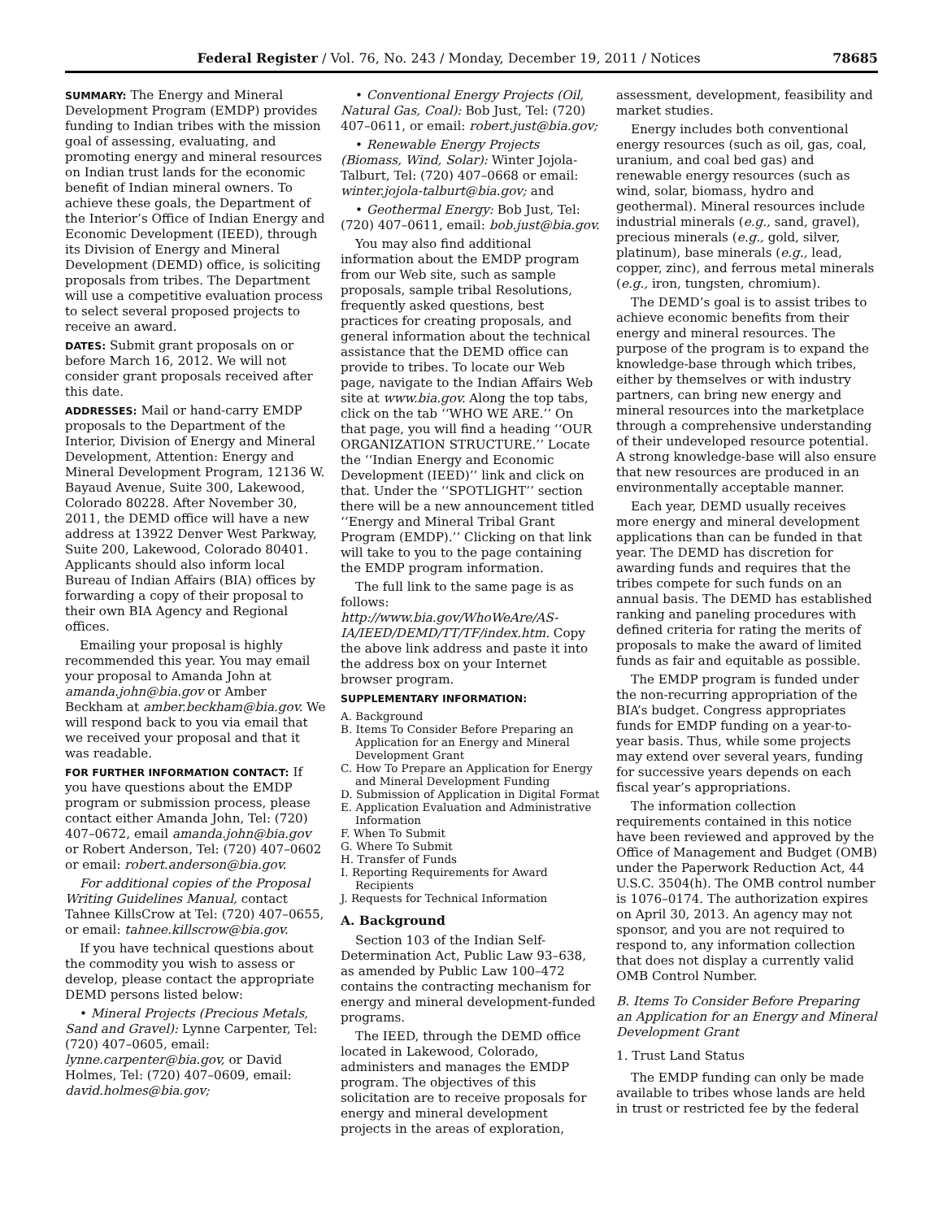Federal Register / Vol. 76, No. 243 / Monday, December 19, 2011 / Notices 78685
SUMMARY: The Energy and Mineral Development Program (EMDP) provides funding to Indian tribes with the mission goal of assessing, evaluating, and promoting energy and mineral resources on Indian trust lands for the economic benefit of Indian mineral owners. To achieve these goals, the Department of the Interior’s Office of Indian Energy and Economic Development (IEED), through its Division of Energy and Mineral Development (DEMD) office, is soliciting proposals from tribes. The Department will use a competitive evaluation process to select several proposed projects to receive an award.
DATES: Submit grant proposals on or before March 16, 2012. We will not consider grant proposals received after this date.
ADDRESSES: Mail or hand-carry EMDP proposals to the Department of the Interior, Division of Energy and Mineral Development, Attention: Energy and Mineral Development Program, 12136 W. Bayaud Avenue, Suite 300, Lakewood, Colorado 80228. After November 30, 2011, the DEMD office will have a new address at 13922 Denver West Parkway, Suite 200, Lakewood, Colorado 80401. Applicants should also inform local Bureau of Indian Affairs (BIA) offices by forwarding a copy of their proposal to their own BIA Agency and Regional offices.
Emailing your proposal is highly recommended this year. You may email your proposal to Amanda John at amanda.john@bia.gov or Amber Beckham at amber.beckham@bia.gov. We will respond back to you via email that we received your proposal and that it was readable.
FOR FURTHER INFORMATION CONTACT: If you have questions about the EMDP program or submission process, please contact either Amanda John, Tel: (720) 407–0672, email amanda.john@bia.gov or Robert Anderson, Tel: (720) 407–0602 or email: robert.anderson@bia.gov.
For additional copies of the Proposal Writing Guidelines Manual, contact Tahnee KillsCrow at Tel: (720) 407–0655, or email: tahnee.killscrow@bia.gov.
If you have technical questions about the commodity you wish to assess or develop, please contact the appropriate DEMD persons listed below:
• Mineral Projects (Precious Metals, Sand and Gravel): Lynne Carpenter, Tel: (720) 407–0605, email: lynne.carpenter@bia.gov, or David Holmes, Tel: (720) 407–0609, email: david.holmes@bia.gov;
• Conventional Energy Projects (Oil, Natural Gas, Coal): Bob Just, Tel: (720) 407–0611, or email: robert.just@bia.gov;
• Renewable Energy Projects (Biomass, Wind, Solar): Winter Jojola-Talburt, Tel: (720) 407–0668 or email: winter.jojola-talburt@bia.gov; and
• Geothermal Energy: Bob Just, Tel: (720) 407–0611, email: bob.just@bia.gov.
You may also find additional information about the EMDP program from our Web site, such as sample proposals, sample tribal Resolutions, frequently asked questions, best practices for creating proposals, and general information about the technical assistance that the DEMD office can provide to tribes. To locate our Web page, navigate to the Indian Affairs Web site at www.bia.gov. Along the top tabs, click on the tab ‘‘WHO WE ARE.’’ On that page, you will find a heading ‘‘OUR ORGANIZATION STRUCTURE.’’ Locate the ‘‘Indian Energy and Economic Development (IEED)’’ link and click on that. Under the ‘‘SPOTLIGHT’’ section there will be a new announcement titled ‘‘Energy and Mineral Tribal Grant Program (EMDP).’’ Clicking on that link will take to you to the page containing the EMDP program information.
The full link to the same page is as follows: http://www.bia.gov/WhoWeAre/AS-IA/IEED/DEMD/TT/TF/index.htm. Copy the above link address and paste it into the address box on your Internet browser program.
SUPPLEMENTARY INFORMATION:
A. Background
B. Items To Consider Before Preparing an Application for an Energy and Mineral Development Grant
C. How To Prepare an Application for Energy and Mineral Development Funding
D. Submission of Application in Digital Format
E. Application Evaluation and Administrative Information
F. When To Submit
G. Where To Submit
H. Transfer of Funds
I. Reporting Requirements for Award Recipients
J. Requests for Technical Information
A. Background
Section 103 of the Indian Self-Determination Act, Public Law 93–638, as amended by Public Law 100–472 contains the contracting mechanism for energy and mineral development-funded programs.
The IEED, through the DEMD office located in Lakewood, Colorado, administers and manages the EMDP program. The objectives of this solicitation are to receive proposals for energy and mineral development projects in the areas of exploration,
assessment, development, feasibility and market studies.
Energy includes both conventional energy resources (such as oil, gas, coal, uranium, and coal bed gas) and renewable energy resources (such as wind, solar, biomass, hydro and geothermal). Mineral resources include industrial minerals (e.g., sand, gravel), precious minerals (e.g., gold, silver, platinum), base minerals (e.g., lead, copper, zinc), and ferrous metal minerals (e.g., iron, tungsten, chromium).
The DEMD’s goal is to assist tribes to achieve economic benefits from their energy and mineral resources. The purpose of the program is to expand the knowledge-base through which tribes, either by themselves or with industry partners, can bring new energy and mineral resources into the marketplace through a comprehensive understanding of their undeveloped resource potential. A strong knowledge-base will also ensure that new resources are produced in an environmentally acceptable manner.
Each year, DEMD usually receives more energy and mineral development applications than can be funded in that year. The DEMD has discretion for awarding funds and requires that the tribes compete for such funds on an annual basis. The DEMD has established ranking and paneling procedures with defined criteria for rating the merits of proposals to make the award of limited funds as fair and equitable as possible.
The EMDP program is funded under the non-recurring appropriation of the BIA’s budget. Congress appropriates funds for EMDP funding on a year-to-year basis. Thus, while some projects may extend over several years, funding for successive years depends on each fiscal year’s appropriations.
The information collection requirements contained in this notice have been reviewed and approved by the Office of Management and Budget (OMB) under the Paperwork Reduction Act, 44 U.S.C. 3504(h). The OMB control number is 1076–0174. The authorization expires on April 30, 2013. An agency may not sponsor, and you are not required to respond to, any information collection that does not display a currently valid OMB Control Number.
B. Items To Consider Before Preparing an Application for an Energy and Mineral Development Grant
1. Trust Land Status
The EMDP funding can only be made available to tribes whose lands are held in trust or restricted fee by the federal